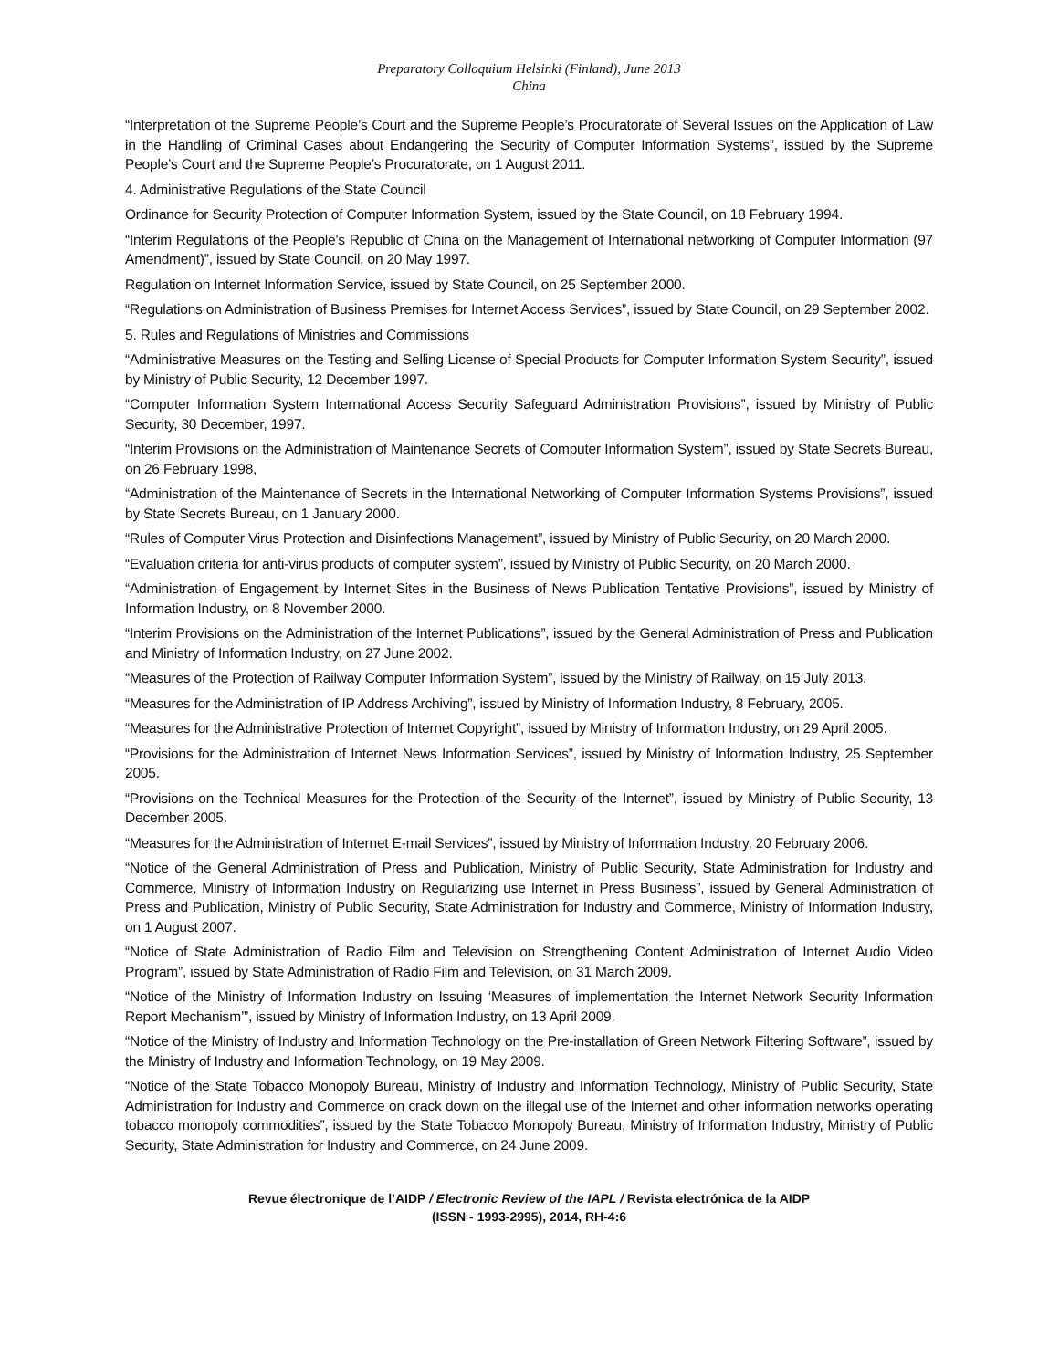Preparatory Colloquium Helsinki (Finland), June 2013
China
“Interpretation of the Supreme People’s Court and the Supreme People’s Procuratorate of Several Issues on the Application of Law in the Handling of Criminal Cases about Endangering the Security of Computer Information Systems”, issued by the Supreme People’s Court and the Supreme People’s Procuratorate, on 1 August 2011.
4. Administrative Regulations of the State Council
Ordinance for Security Protection of Computer Information System, issued by the State Council, on 18 February 1994.
“Interim Regulations of the People's Republic of China on the Management of International networking of Computer Information (97 Amendment)”, issued by State Council, on 20 May 1997.
Regulation on Internet Information Service, issued by State Council, on 25 September 2000.
“Regulations on Administration of Business Premises for Internet Access Services”, issued by State Council, on 29 September 2002.
5. Rules and Regulations of Ministries and Commissions
“Administrative Measures on the Testing and Selling License of Special Products for Computer Information System Security”, issued by Ministry of Public Security, 12 December 1997.
“Computer Information System International Access Security Safeguard Administration Provisions”, issued by Ministry of Public Security, 30 December, 1997.
“Interim Provisions on the Administration of Maintenance Secrets of Computer Information System”, issued by State Secrets Bureau, on 26 February 1998,
“Administration of the Maintenance of Secrets in the International Networking of Computer Information Systems Provisions”, issued by State Secrets Bureau, on 1 January 2000.
“Rules of Computer Virus Protection and Disinfections Management”, issued by Ministry of Public Security, on 20 March 2000.
“Evaluation criteria for anti-virus products of computer system”, issued by Ministry of Public Security, on 20 March 2000.
“Administration of Engagement by Internet Sites in the Business of News Publication Tentative Provisions”, issued by Ministry of Information Industry, on 8 November 2000.
“Interim Provisions on the Administration of the Internet Publications”, issued by the General Administration of Press and Publication and Ministry of Information Industry, on 27 June 2002.
“Measures of the Protection of Railway Computer Information System”, issued by the Ministry of Railway, on 15 July 2013.
“Measures for the Administration of IP Address Archiving”, issued by Ministry of Information Industry, 8 February, 2005.
“Measures for the Administrative Protection of Internet Copyright”, issued by Ministry of Information Industry, on 29 April 2005.
“Provisions for the Administration of Internet News Information Services”, issued by Ministry of Information Industry, 25 September 2005.
“Provisions on the Technical Measures for the Protection of the Security of the Internet”, issued by Ministry of Public Security, 13 December 2005.
“Measures for the Administration of Internet E-mail Services”, issued by Ministry of Information Industry, 20 February 2006.
“Notice of the General Administration of Press and Publication, Ministry of Public Security, State Administration for Industry and Commerce, Ministry of Information Industry on Regularizing use Internet in Press Business”, issued by General Administration of Press and Publication, Ministry of Public Security, State Administration for Industry and Commerce, Ministry of Information Industry, on 1 August 2007.
“Notice of State Administration of Radio Film and Television on Strengthening Content Administration of Internet Audio Video Program”, issued by State Administration of Radio Film and Television, on 31 March 2009.
“Notice of the Ministry of Information Industry on Issuing ‘Measures of implementation the Internet Network Security Information Report Mechanism’”, issued by Ministry of Information Industry, on 13 April 2009.
“Notice of the Ministry of Industry and Information Technology on the Pre-installation of Green Network Filtering Software”, issued by the Ministry of Industry and Information Technology, on 19 May 2009.
“Notice of the State Tobacco Monopoly Bureau, Ministry of Industry and Information Technology, Ministry of Public Security, State Administration for Industry and Commerce on crack down on the illegal use of the Internet and other information networks operating tobacco monopoly commodities”, issued by the State Tobacco Monopoly Bureau, Ministry of Information Industry, Ministry of Public Security, State Administration for Industry and Commerce, on 24 June 2009.
Revue électronique de l’AIDP / Electronic Review of the IAPL / Revista electrónica de la AIDP
(ISSN - 1993-2995), 2014, RH-4:6